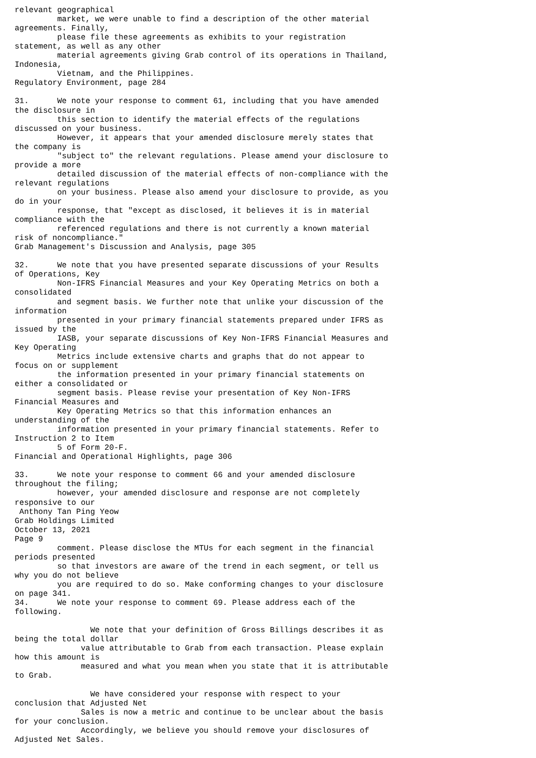relevant geographical
         market, we were unable to find a description of the other material
agreements. Finally,
         please file these agreements as exhibits to your registration
statement, as well as any other
         material agreements giving Grab control of its operations in Thailand,
Indonesia,
         Vietnam, and the Philippines.
Regulatory Environment, page 284

31.      We note your response to comment 61, including that you have amended
the disclosure in
         this section to identify the material effects of the regulations
discussed on your business.
         However, it appears that your amended disclosure merely states that
the company is
         "subject to" the relevant regulations. Please amend your disclosure to
provide a more
         detailed discussion of the material effects of non-compliance with the
relevant regulations
         on your business. Please also amend your disclosure to provide, as you
do in your
         response, that "except as disclosed, it believes it is in material
compliance with the
         referenced regulations and there is not currently a known material
risk of noncompliance."
Grab Management's Discussion and Analysis, page 305

32.      We note that you have presented separate discussions of your Results
of Operations, Key
         Non-IFRS Financial Measures and your Key Operating Metrics on both a
consolidated
         and segment basis. We further note that unlike your discussion of the
information
         presented in your primary financial statements prepared under IFRS as
issued by the
         IASB, your separate discussions of Key Non-IFRS Financial Measures and
Key Operating
         Metrics include extensive charts and graphs that do not appear to
focus on or supplement
         the information presented in your primary financial statements on
either a consolidated or
         segment basis. Please revise your presentation of Key Non-IFRS
Financial Measures and
         Key Operating Metrics so that this information enhances an
understanding of the
         information presented in your primary financial statements. Refer to
Instruction 2 to Item
         5 of Form 20-F.
Financial and Operational Highlights, page 306

33.      We note your response to comment 66 and your amended disclosure
throughout the filing;
         however, your amended disclosure and response are not completely
responsive to our
 Anthony Tan Ping Yeow
Grab Holdings Limited
October 13, 2021
Page 9
         comment. Please disclose the MTUs for each segment in the financial
periods presented
         so that investors are aware of the trend in each segment, or tell us
why you do not believe
         you are required to do so. Make conforming changes to your disclosure
on page 341.
34.      We note your response to comment 69. Please address each of the
following.

                We note that your definition of Gross Billings describes it as
being the total dollar
              value attributable to Grab from each transaction. Please explain
how this amount is
              measured and what you mean when you state that it is attributable
to Grab.

                We have considered your response with respect to your
conclusion that Adjusted Net
              Sales is now a metric and continue to be unclear about the basis
for your conclusion.
              Accordingly, we believe you should remove your disclosures of
Adjusted Net Sales.